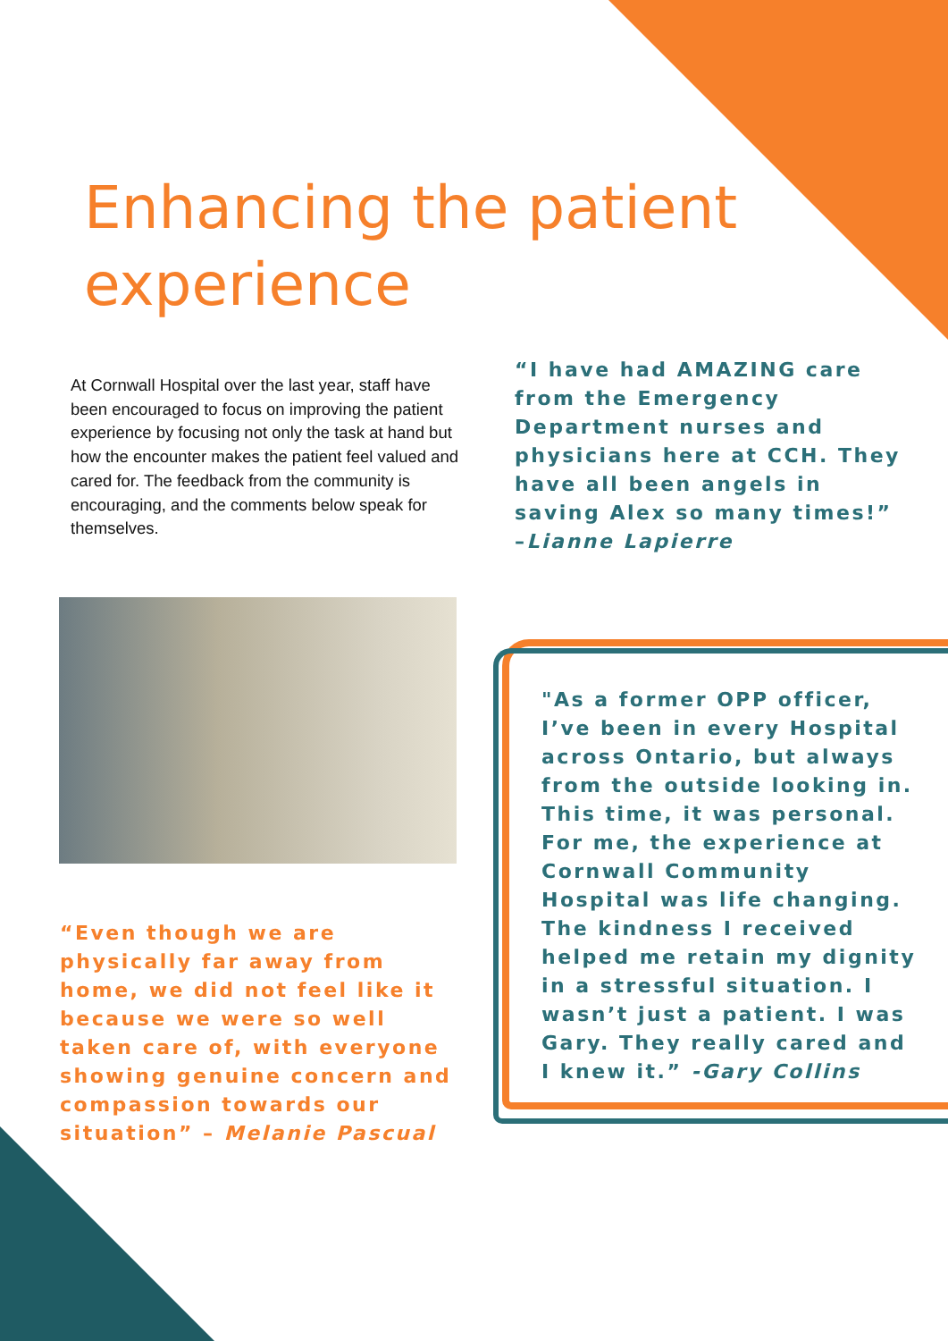Enhancing the patient experience
At Cornwall Hospital over the last year, staff have been encouraged to focus on improving the patient experience by focusing not only the task at hand but how the encounter makes the patient feel valued and cared for. The feedback from the community is encouraging, and the comments below speak for themselves.
“I have had AMAZING care from the Emergency Department nurses and physicians here at CCH. They have all been angels in saving Alex so many times!” –Lianne Lapierre
“Even though we are physically far away from home, we did not feel like it because we were so well taken care of, with everyone showing genuine concern and compassion towards our situation” – Melanie Pascual
"As a former OPP officer, I’ve been in every Hospital across Ontario, but always from the outside looking in. This time, it was personal. For me, the experience at Cornwall Community Hospital was life changing. The kindness I received helped me retain my dignity in a stressful situation. I wasn’t just a patient. I was Gary. They really cared and I knew it.” -Gary Collins